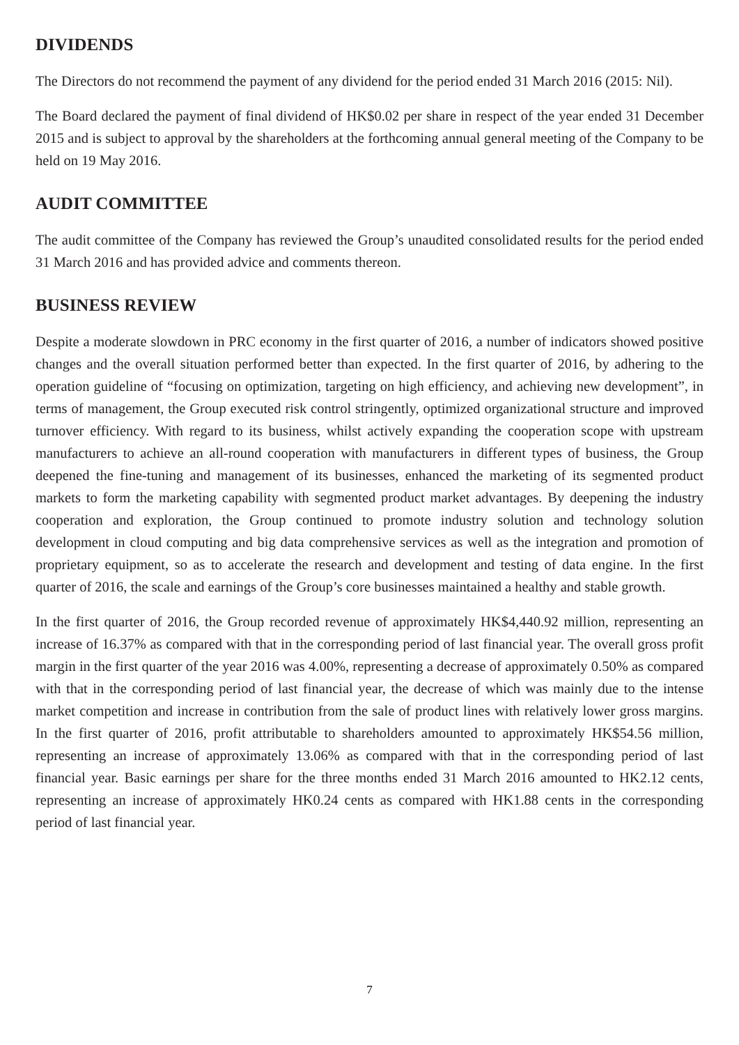DIVIDENDS
The Directors do not recommend the payment of any dividend for the period ended 31 March 2016 (2015: Nil).
The Board declared the payment of final dividend of HK$0.02 per share in respect of the year ended 31 December 2015 and is subject to approval by the shareholders at the forthcoming annual general meeting of the Company to be held on 19 May 2016.
AUDIT COMMITTEE
The audit committee of the Company has reviewed the Group’s unaudited consolidated results for the period ended 31 March 2016 and has provided advice and comments thereon.
BUSINESS REVIEW
Despite a moderate slowdown in PRC economy in the first quarter of 2016, a number of indicators showed positive changes and the overall situation performed better than expected. In the first quarter of 2016, by adhering to the operation guideline of “focusing on optimization, targeting on high efficiency, and achieving new development”, in terms of management, the Group executed risk control stringently, optimized organizational structure and improved turnover efficiency. With regard to its business, whilst actively expanding the cooperation scope with upstream manufacturers to achieve an all-round cooperation with manufacturers in different types of business, the Group deepened the fine-tuning and management of its businesses, enhanced the marketing of its segmented product markets to form the marketing capability with segmented product market advantages. By deepening the industry cooperation and exploration, the Group continued to promote industry solution and technology solution development in cloud computing and big data comprehensive services as well as the integration and promotion of proprietary equipment, so as to accelerate the research and development and testing of data engine. In the first quarter of 2016, the scale and earnings of the Group’s core businesses maintained a healthy and stable growth.
In the first quarter of 2016, the Group recorded revenue of approximately HK$4,440.92 million, representing an increase of 16.37% as compared with that in the corresponding period of last financial year. The overall gross profit margin in the first quarter of the year 2016 was 4.00%, representing a decrease of approximately 0.50% as compared with that in the corresponding period of last financial year, the decrease of which was mainly due to the intense market competition and increase in contribution from the sale of product lines with relatively lower gross margins. In the first quarter of 2016, profit attributable to shareholders amounted to approximately HK$54.56 million, representing an increase of approximately 13.06% as compared with that in the corresponding period of last financial year. Basic earnings per share for the three months ended 31 March 2016 amounted to HK2.12 cents, representing an increase of approximately HK0.24 cents as compared with HK1.88 cents in the corresponding period of last financial year.
7